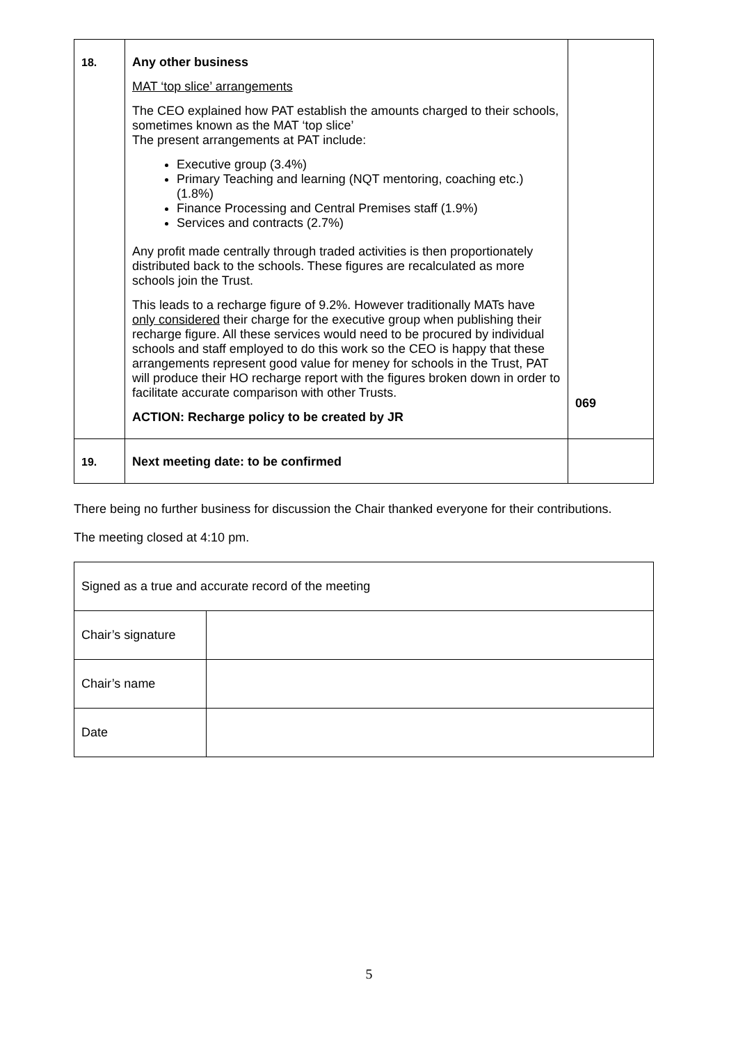| 18. | Any other business MAT ‘top slice’ arrangements The CEO explained how PAT establish the amounts charged to their schools, sometimes known as the MAT ‘top slice’ The present arrangements at PAT include: Executive group (3.4%) Primary Teaching and learning (NQT mentoring, coaching etc.) (1.8%) Finance Processing and Central Premises staff (1.9%) Services and contracts (2.7%) Any profit made centrally through traded activities is then proportionately distributed back to the schools. These figures are recalculated as more schools join the Trust. This leads to a recharge figure of 9.2%. However traditionally MATs have only considered their charge for the executive group when publishing their recharge figure. All these services would need to be procured by individual schools and staff employed to do this work so the CEO is happy that these arrangements represent good value for meney for schools in the Trust, PAT will produce their HO recharge report with the figures broken down in order to facilitate accurate comparison with other Trusts. ACTION: Recharge policy to be created by JR | 069 |
| 19. | Next meeting date: to be confirmed | |
There being no further business for discussion the Chair thanked everyone for their contributions.
The meeting closed at 4:10 pm.
| Signed as a true and accurate record of the meeting | |
| Chair’s signature | |
| Chair’s name | |
| Date | |
5